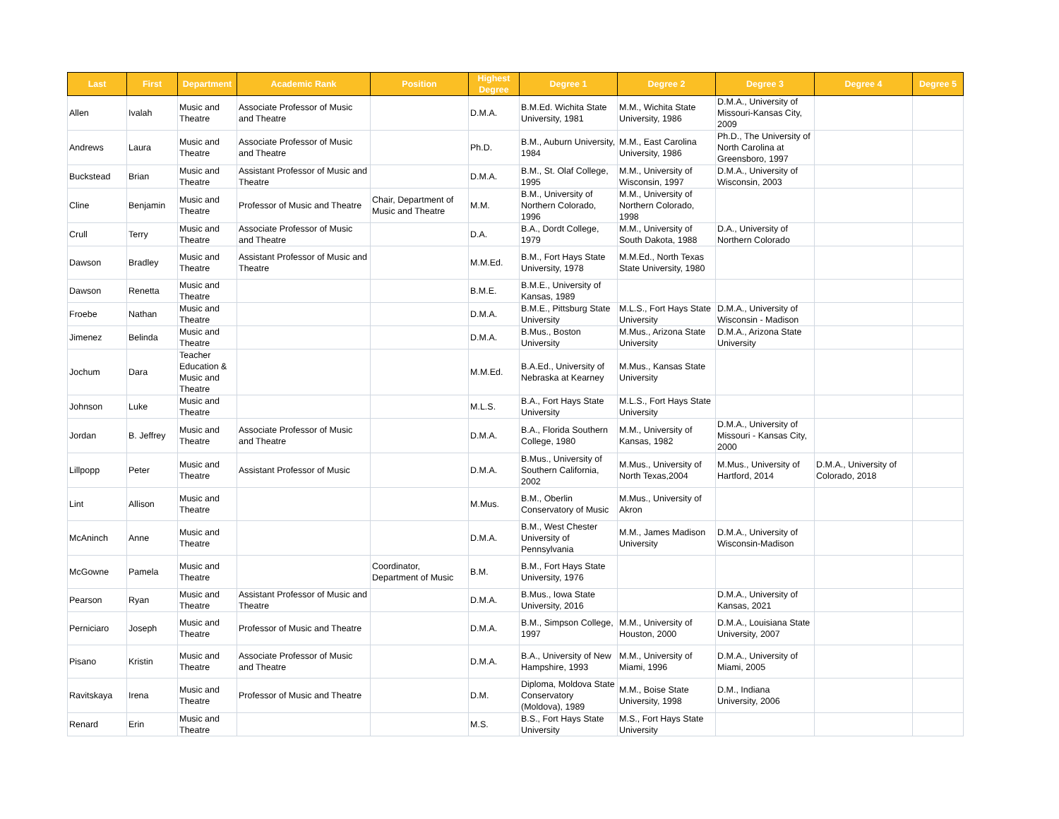| Last | First | Department | Academic Rank | Position | Highest Degree | Degree 1 | Degree 2 | Degree 3 | Degree 4 | Degree 5 |
| --- | --- | --- | --- | --- | --- | --- | --- | --- | --- | --- |
| Allen | Ivalah | Music and Theatre | Associate Professor of Music and Theatre | | D.M.A. | B.M.Ed. Wichita State University, 1981 | M.M., Wichita State University, 1986 | D.M.A., University of Missouri-Kansas City, 2009 | | |
| Andrews | Laura | Music and Theatre | Associate Professor of Music and Theatre | | Ph.D. | B.M., Auburn University, 1984 | M.M., East Carolina University, 1986 | Ph.D., The University of North Carolina at Greensboro, 1997 | | |
| Buckstead | Brian | Music and Theatre | Assistant Professor of Music and Theatre | | D.M.A. | B.M., St. Olaf College, 1995 | M.M., University of Wisconsin, 1997 | D.M.A., University of Wisconsin, 2003 | | |
| Cline | Benjamin | Music and Theatre | Professor of Music and Theatre | Chair, Department of Music and Theatre | M.M. | B.M., University of Northern Colorado, 1996 | M.M., University of Northern Colorado, 1998 | | | |
| Crull | Terry | Music and Theatre | Associate Professor of Music and Theatre | | D.A. | B.A., Dordt College, 1979 | M.M., University of South Dakota, 1988 | D.A., University of Northern Colorado | | |
| Dawson | Bradley | Music and Theatre | Assistant Professor of Music and Theatre | | M.M.Ed. | B.M., Fort Hays State University, 1978 | M.M.Ed., North Texas State University, 1980 | | | |
| Dawson | Renetta | Music and Theatre | | | B.M.E. | B.M.E., University of Kansas, 1989 | | | | |
| Froebe | Nathan | Music and Theatre | | | D.M.A. | B.M.E., Pittsburg State University | M.L.S., Fort Hays State University | D.M.A., University of Wisconsin - Madison | | |
| Jimenez | Belinda | Music and Theatre | | | D.M.A. | B.Mus., Boston University | M.Mus., Arizona State University | D.M.A., Arizona State University | | |
| Jochum | Dara | Teacher Education & Music and Theatre | | | M.M.Ed. | B.A.Ed., University of Nebraska at Kearney | M.Mus., Kansas State University | | | |
| Johnson | Luke | Music and Theatre | | | M.L.S. | B.A., Fort Hays State University | M.L.S., Fort Hays State University | | | |
| Jordan | B. Jeffrey | Music and Theatre | Associate Professor of Music and Theatre | | D.M.A. | B.A., Florida Southern College, 1980 | M.M., University of Kansas, 1982 | D.M.A., University of Missouri - Kansas City, 2000 | | |
| Lillpopp | Peter | Music and Theatre | Assistant Professor of Music | | D.M.A. | B.Mus., University of Southern California, 2002 | M.Mus., University of North Texas,2004 | M.Mus., University of Hartford, 2014 | D.M.A., University of Colorado, 2018 | |
| Lint | Allison | Music and Theatre | | | M.Mus. | B.M., Oberlin Conservatory of Music | M.Mus., University of Akron | | | |
| McAninch | Anne | Music and Theatre | | | D.M.A. | B.M., West Chester University of Pennsylvania | M.M., James Madison University | D.M.A., University of Wisconsin-Madison | | |
| McGowne | Pamela | Music and Theatre | | Coordinator, Department of Music | B.M. | B.M., Fort Hays State University, 1976 | | | | |
| Pearson | Ryan | Music and Theatre | Assistant Professor of Music and Theatre | | D.M.A. | B.Mus., Iowa State University, 2016 | | D.M.A., University of Kansas, 2021 | | |
| Perniciaro | Joseph | Music and Theatre | Professor of Music and Theatre | | D.M.A. | B.M., Simpson College, 1997 | M.M., University of Houston, 2000 | D.M.A., Louisiana State University, 2007 | | |
| Pisano | Kristin | Music and Theatre | Associate Professor of Music and Theatre | | D.M.A. | B.A., University of New Hampshire, 1993 | M.M., University of Miami, 1996 | D.M.A., University of Miami, 2005 | | |
| Ravitskaya | Irena | Music and Theatre | Professor of Music and Theatre | | D.M. | Diploma, Moldova State Conservatory (Moldova), 1989 | M.M., Boise State University, 1998 | D.M., Indiana University, 2006 | | |
| Renard | Erin | Music and Theatre | | | M.S. | B.S., Fort Hays State University | M.S., Fort Hays State University | | | |